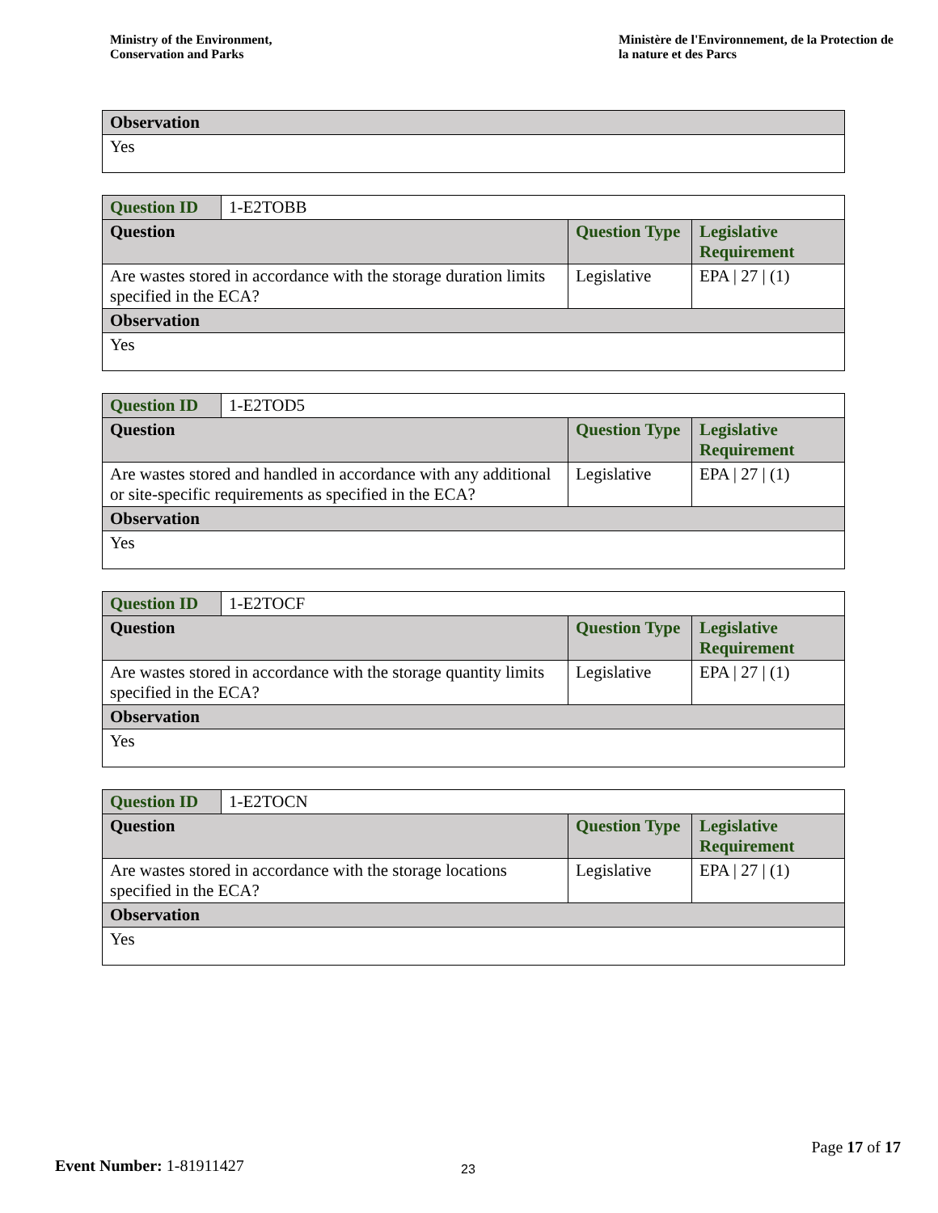Ministry of the Environment,
Conservation and Parks
Ministère de l'Environnement, de la Protection de la nature et des Parcs
| Observation |
| --- |
| Yes |
| Question ID | 1-E2TOBB | | |
| Question | | Question Type | Legislative Requirement |
| Are wastes stored in accordance with the storage duration limits specified in the ECA? | | Legislative | EPA / 27 / (1) |
| Observation | | | |
| Yes | | | |
| Question ID | 1-E2TOD5 | | |
| Question | | Question Type | Legislative Requirement |
| Are wastes stored and handled in accordance with any additional or site-specific requirements as specified in the ECA? | | Legislative | EPA / 27 / (1) |
| Observation | | | |
| Yes | | | |
| Question ID | 1-E2TOCF | | |
| Question | | Question Type | Legislative Requirement |
| Are wastes stored in accordance with the storage quantity limits specified in the ECA? | | Legislative | EPA / 27 / (1) |
| Observation | | | |
| Yes | | | |
| Question ID | 1-E2TOCN | | |
| Question | | Question Type | Legislative Requirement |
| Are wastes stored in accordance with the storage locations specified in the ECA? | | Legislative | EPA / 27 / (1) |
| Observation | | | |
| Yes | | | |
Page 17 of 17
Event Number: 1-81911427 23